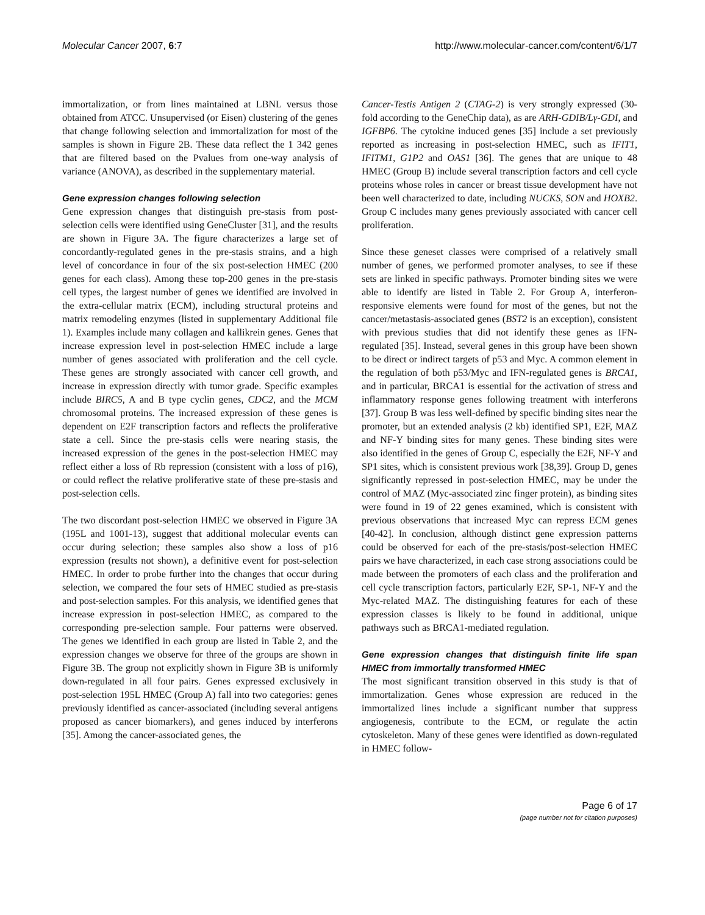Molecular Cancer 2007, 6:7 http://www.molecular-cancer.com/content/6/1/7
immortalization, or from lines maintained at LBNL versus those obtained from ATCC. Unsupervised (or Eisen) clustering of the genes that change following selection and immortalization for most of the samples is shown in Figure 2B. These data reflect the 1 342 genes that are filtered based on the Pvalues from one-way analysis of variance (ANOVA), as described in the supplementary material.
Gene expression changes following selection
Gene expression changes that distinguish pre-stasis from post-selection cells were identified using GeneCluster [31], and the results are shown in Figure 3A. The figure characterizes a large set of concordantly-regulated genes in the pre-stasis strains, and a high level of concordance in four of the six post-selection HMEC (200 genes for each class). Among these top-200 genes in the pre-stasis cell types, the largest number of genes we identified are involved in the extra-cellular matrix (ECM), including structural proteins and matrix remodeling enzymes (listed in supplementary Additional file 1). Examples include many collagen and kallikrein genes. Genes that increase expression level in post-selection HMEC include a large number of genes associated with proliferation and the cell cycle. These genes are strongly associated with cancer cell growth, and increase in expression directly with tumor grade. Specific examples include BIRC5, A and B type cyclin genes, CDC2, and the MCM chromosomal proteins. The increased expression of these genes is dependent on E2F transcription factors and reflects the proliferative state a cell. Since the pre-stasis cells were nearing stasis, the increased expression of the genes in the post-selection HMEC may reflect either a loss of Rb repression (consistent with a loss of p16), or could reflect the relative proliferative state of these pre-stasis and post-selection cells.
The two discordant post-selection HMEC we observed in Figure 3A (195L and 1001-13), suggest that additional molecular events can occur during selection; these samples also show a loss of p16 expression (results not shown), a definitive event for post-selection HMEC. In order to probe further into the changes that occur during selection, we compared the four sets of HMEC studied as pre-stasis and post-selection samples. For this analysis, we identified genes that increase expression in post-selection HMEC, as compared to the corresponding pre-selection sample. Four patterns were observed. The genes we identified in each group are listed in Table 2, and the expression changes we observe for three of the groups are shown in Figure 3B. The group not explicitly shown in Figure 3B is uniformly down-regulated in all four pairs. Genes expressed exclusively in post-selection 195L HMEC (Group A) fall into two categories: genes previously identified as cancer-associated (including several antigens proposed as cancer biomarkers), and genes induced by interferons [35]. Among the cancer-associated genes, the
Cancer-Testis Antigen 2 (CTAG-2) is very strongly expressed (30-fold according to the GeneChip data), as are ARH-GDIB/Lγ-GDI, and IGFBP6. The cytokine induced genes [35] include a set previously reported as increasing in post-selection HMEC, such as IFIT1, IFITM1, G1P2 and OAS1 [36]. The genes that are unique to 48 HMEC (Group B) include several transcription factors and cell cycle proteins whose roles in cancer or breast tissue development have not been well characterized to date, including NUCKS, SON and HOXB2. Group C includes many genes previously associated with cancer cell proliferation.
Since these geneset classes were comprised of a relatively small number of genes, we performed promoter analyses, to see if these sets are linked in specific pathways. Promoter binding sites we were able to identify are listed in Table 2. For Group A, interferon-responsive elements were found for most of the genes, but not the cancer/metastasis-associated genes (BST2 is an exception), consistent with previous studies that did not identify these genes as IFN-regulated [35]. Instead, several genes in this group have been shown to be direct or indirect targets of p53 and Myc. A common element in the regulation of both p53/Myc and IFN-regulated genes is BRCA1, and in particular, BRCA1 is essential for the activation of stress and inflammatory response genes following treatment with interferons [37]. Group B was less well-defined by specific binding sites near the promoter, but an extended analysis (2 kb) identified SP1, E2F, MAZ and NF-Y binding sites for many genes. These binding sites were also identified in the genes of Group C, especially the E2F, NF-Y and SP1 sites, which is consistent previous work [38,39]. Group D, genes significantly repressed in post-selection HMEC, may be under the control of MAZ (Myc-associated zinc finger protein), as binding sites were found in 19 of 22 genes examined, which is consistent with previous observations that increased Myc can repress ECM genes [40-42]. In conclusion, although distinct gene expression patterns could be observed for each of the pre-stasis/post-selection HMEC pairs we have characterized, in each case strong associations could be made between the promoters of each class and the proliferation and cell cycle transcription factors, particularly E2F, SP-1, NF-Y and the Myc-related MAZ. The distinguishing features for each of these expression classes is likely to be found in additional, unique pathways such as BRCA1-mediated regulation.
Gene expression changes that distinguish finite life span HMEC from immortally transformed HMEC
The most significant transition observed in this study is that of immortalization. Genes whose expression are reduced in the immortalized lines include a significant number that suppress angiogenesis, contribute to the ECM, or regulate the actin cytoskeleton. Many of these genes were identified as down-regulated in HMEC follow-
Page 6 of 17
(page number not for citation purposes)